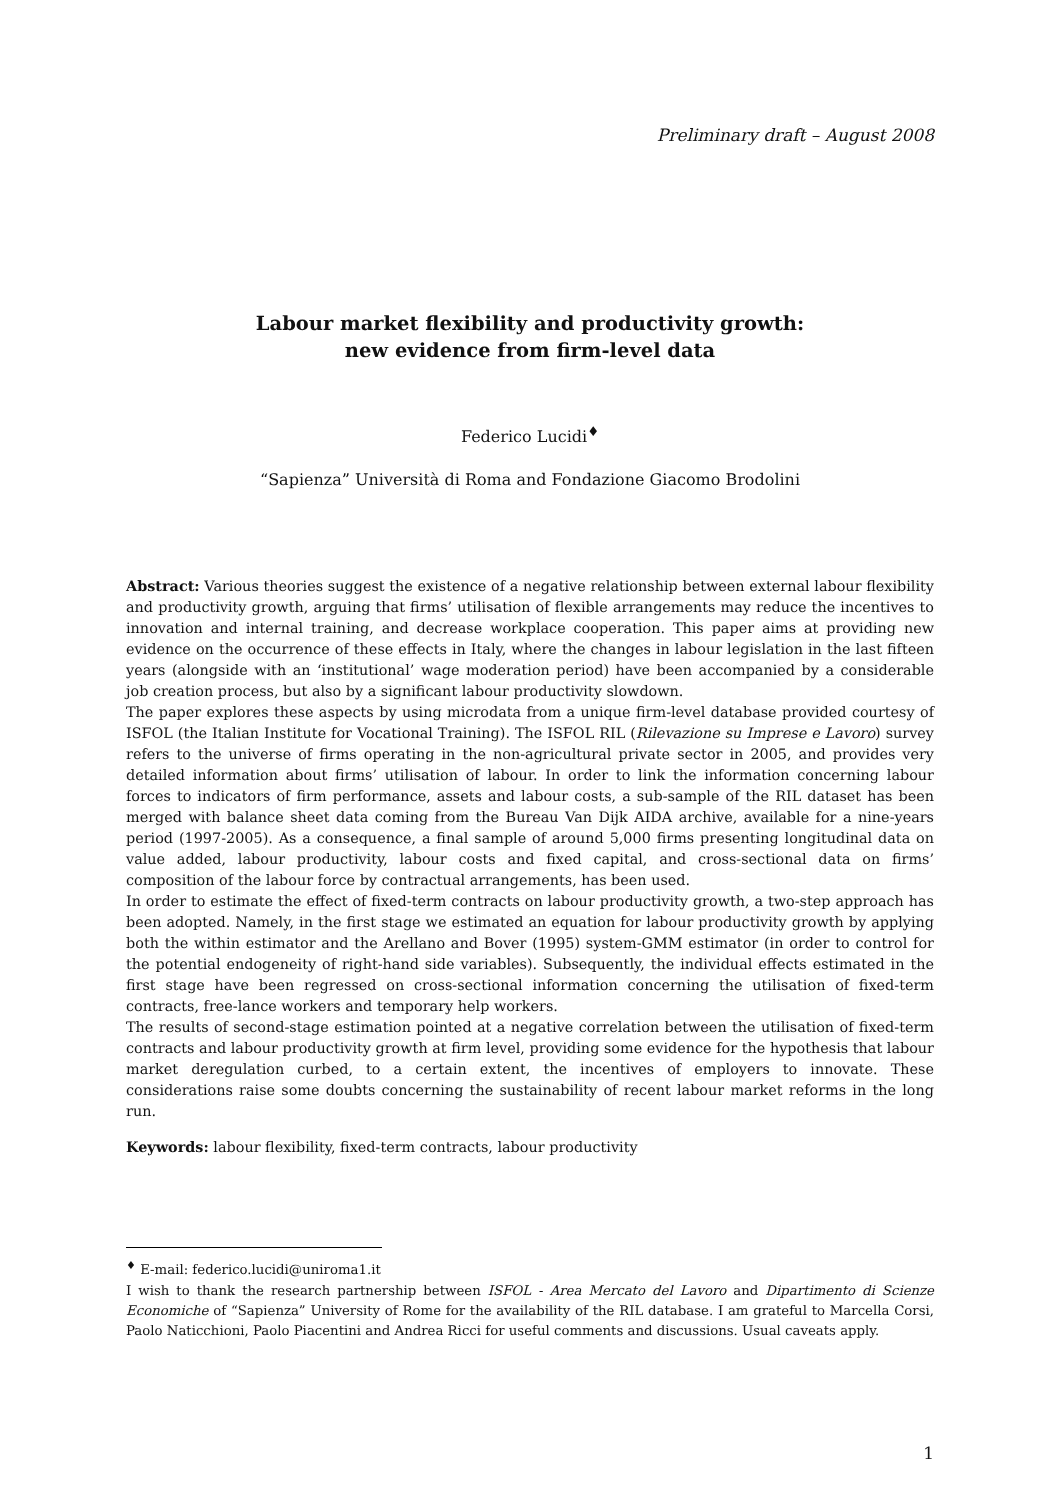Preliminary draft – August 2008
Labour market flexibility and productivity growth:
new evidence from firm-level data
Federico Lucidi<sup>♦</sup>
“Sapienza” Università di Roma and Fondazione Giacomo Brodolini
Abstract: Various theories suggest the existence of a negative relationship between external labour flexibility and productivity growth, arguing that firms’ utilisation of flexible arrangements may reduce the incentives to innovation and internal training, and decrease workplace cooperation. This paper aims at providing new evidence on the occurrence of these effects in Italy, where the changes in labour legislation in the last fifteen years (alongside with an ‘institutional’ wage moderation period) have been accompanied by a considerable job creation process, but also by a significant labour productivity slowdown.
The paper explores these aspects by using microdata from a unique firm-level database provided courtesy of ISFOL (the Italian Institute for Vocational Training). The ISFOL RIL (Rilevazione su Imprese e Lavoro) survey refers to the universe of firms operating in the non-agricultural private sector in 2005, and provides very detailed information about firms’ utilisation of labour. In order to link the information concerning labour forces to indicators of firm performance, assets and labour costs, a sub-sample of the RIL dataset has been merged with balance sheet data coming from the Bureau Van Dijk AIDA archive, available for a nine-years period (1997-2005). As a consequence, a final sample of around 5,000 firms presenting longitudinal data on value added, labour productivity, labour costs and fixed capital, and cross-sectional data on firms’ composition of the labour force by contractual arrangements, has been used.
In order to estimate the effect of fixed-term contracts on labour productivity growth, a two-step approach has been adopted. Namely, in the first stage we estimated an equation for labour productivity growth by applying both the within estimator and the Arellano and Bover (1995) system-GMM estimator (in order to control for the potential endogeneity of right-hand side variables). Subsequently, the individual effects estimated in the first stage have been regressed on cross-sectional information concerning the utilisation of fixed-term contracts, free-lance workers and temporary help workers.
The results of second-stage estimation pointed at a negative correlation between the utilisation of fixed-term contracts and labour productivity growth at firm level, providing some evidence for the hypothesis that labour market deregulation curbed, to a certain extent, the incentives of employers to innovate. These considerations raise some doubts concerning the sustainability of recent labour market reforms in the long run.
Keywords: labour flexibility, fixed-term contracts, labour productivity
<sup>♦</sup> E-mail: federico.lucidi@uniroma1.it
I wish to thank the research partnership between ISFOL - Area Mercato del Lavoro and Dipartimento di Scienze Economiche of “Sapienza” University of Rome for the availability of the RIL database. I am grateful to Marcella Corsi, Paolo Naticchioni, Paolo Piacentini and Andrea Ricci for useful comments and discussions. Usual caveats apply.
1